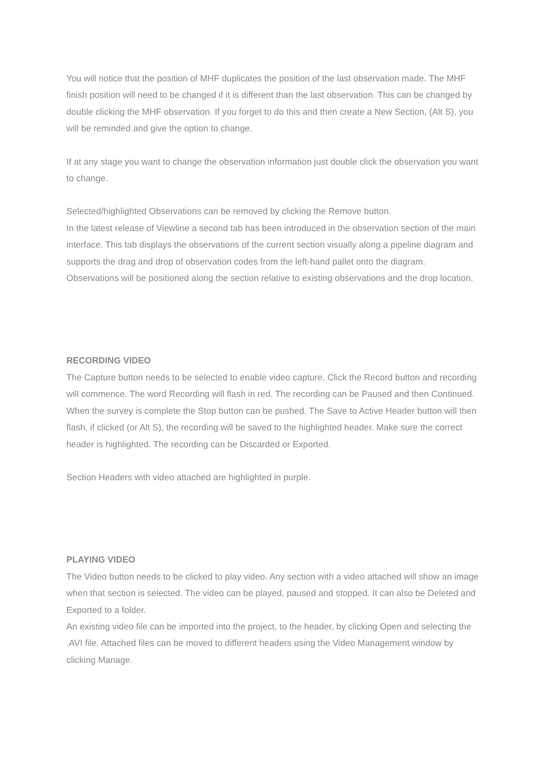You will notice that the position of MHF duplicates the position of the last observation made. The MHF finish position will need to be changed if it is different than the last observation. This can be changed by double clicking the MHF observation. If you forget to do this and then create a New Section, (Alt S), you will be reminded and give the option to change.
If at any stage you want to change the observation information just double click the observation you want to change.
Selected/highlighted Observations can be removed by clicking the Remove button.
In the latest release of Viewline a second tab has been introduced in the observation section of the main interface. This tab displays the observations of the current section visually along a pipeline diagram and supports the drag and drop of observation codes from the left-hand pallet onto the diagram. Observations will be positioned along the section relative to existing observations and the drop location.
RECORDING VIDEO
The Capture button needs to be selected to enable video capture. Click the Record button and recording will commence. The word Recording will flash in red. The recording can be Paused and then Continued. When the survey is complete the Stop button can be pushed. The Save to Active Header button will then flash, if clicked (or Alt S), the recording will be saved to the highlighted header. Make sure the correct header is highlighted. The recording can be Discarded or Exported.
Section Headers with video attached are highlighted in purple.
PLAYING VIDEO
The Video button needs to be clicked to play video. Any section with a video attached will show an image when that section is selected. The video can be played, paused and stopped. It can also be Deleted and Exported to a folder.
An existing video file can be imported into the project, to the header, by clicking Open and selecting the .AVI file. Attached files can be moved to different headers using the Video Management window by clicking Manage.